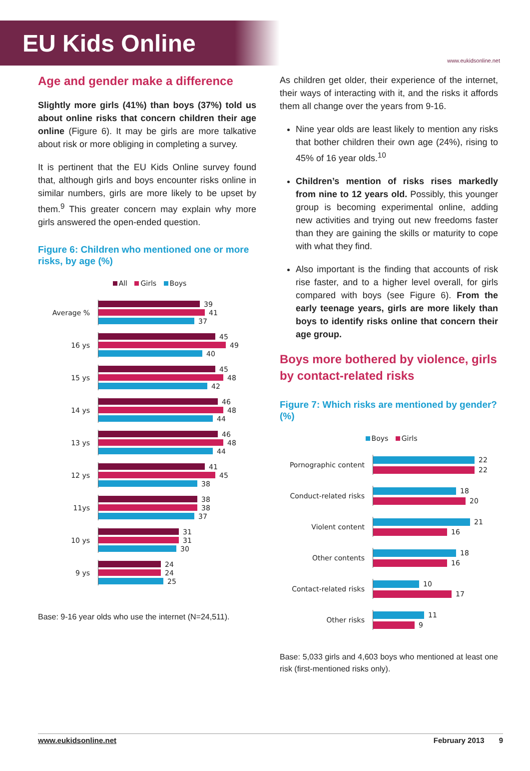EU Kids Online
www.eukidsonline.net
Age and gender make a difference
Slightly more girls (41%) than boys (37%) told us about online risks that concern children their age online (Figure 6). It may be girls are more talkative about risk or more obliging in completing a survey.
It is pertinent that the EU Kids Online survey found that, although girls and boys encounter risks online in similar numbers, girls are more likely to be upset by them.<sup>9</sup> This greater concern may explain why more girls answered the open-ended question.
Figure 6: Children who mentioned one or more risks, by age (%)
All Girls Boys
Average %
39
41
37
16 ys
45
49
40
15 ys
45
48
42
14 ys
46
48
44
13 ys
46
48
44
12 ys
41
45
38
11ys
38
38
37
10 ys
31
31
30
9 ys
24
24
25
Base: 9-16 year olds who use the internet (N=24,511).
As children get older, their experience of the internet, their ways of interacting with it, and the risks it affords them all change over the years from 9-16.
Nine year olds are least likely to mention any risks that bother children their own age (24%), rising to 45% of 16 year olds.<sup>10</sup>
Children’s mention of risks rises markedly from nine to 12 years old. Possibly, this younger group is becoming experimental online, adding new activities and trying out new freedoms faster than they are gaining the skills or maturity to cope with what they find.
Also important is the finding that accounts of risk rise faster, and to a higher level overall, for girls compared with boys (see Figure 6). From the early teenage years, girls are more likely than boys to identify risks online that concern their age group.
Boys more bothered by violence, girls by contact-related risks
Figure 7: Which risks are mentioned by gender? (%)
Boys Girls
Pornographic content
22
22
Conduct-related risks
18
20
Violent content
21
16
Other contents
18
16
Contact-related risks
10
17
Other risks
11
9
Base: 5,033 girls and 4,603 boys who mentioned at least one risk (first-mentioned risks only).
www.eukidsonline.net February 2013 9